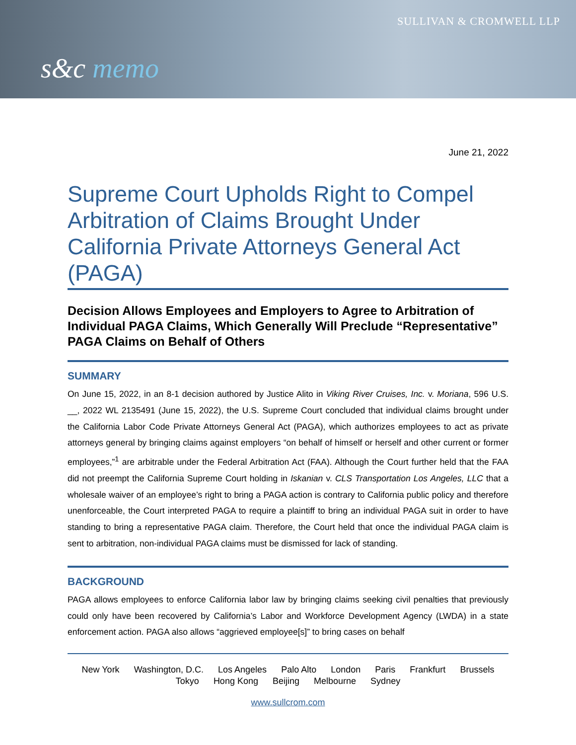s&c memo
SULLIVAN & CROMWELL LLP
June 21, 2022
Supreme Court Upholds Right to Compel Arbitration of Claims Brought Under California Private Attorneys General Act (PAGA)
Decision Allows Employees and Employers to Agree to Arbitration of Individual PAGA Claims, Which Generally Will Preclude “Representative” PAGA Claims on Behalf of Others
SUMMARY
On June 15, 2022, in an 8-1 decision authored by Justice Alito in Viking River Cruises, Inc. v. Moriana, 596 U.S. __, 2022 WL 2135491 (June 15, 2022), the U.S. Supreme Court concluded that individual claims brought under the California Labor Code Private Attorneys General Act (PAGA), which authorizes employees to act as private attorneys general by bringing claims against employers “on behalf of himself or herself and other current or former employees,”<sup>1</sup> are arbitrable under the Federal Arbitration Act (FAA). Although the Court further held that the FAA did not preempt the California Supreme Court holding in Iskanian v. CLS Transportation Los Angeles, LLC that a wholesale waiver of an employee’s right to bring a PAGA action is contrary to California public policy and therefore unenforceable, the Court interpreted PAGA to require a plaintiff to bring an individual PAGA suit in order to have standing to bring a representative PAGA claim. Therefore, the Court held that once the individual PAGA claim is sent to arbitration, non-individual PAGA claims must be dismissed for lack of standing.
BACKGROUND
PAGA allows employees to enforce California labor law by bringing claims seeking civil penalties that previously could only have been recovered by California’s Labor and Workforce Development Agency (LWDA) in a state enforcement action. PAGA also allows “aggrieved employee[s]” to bring cases on behalf
New York Washington, D.C. Los Angeles Palo Alto London Paris Frankfurt Brussels
Tokyo Hong Kong Beijing Melbourne Sydney
www.sullcrom.com